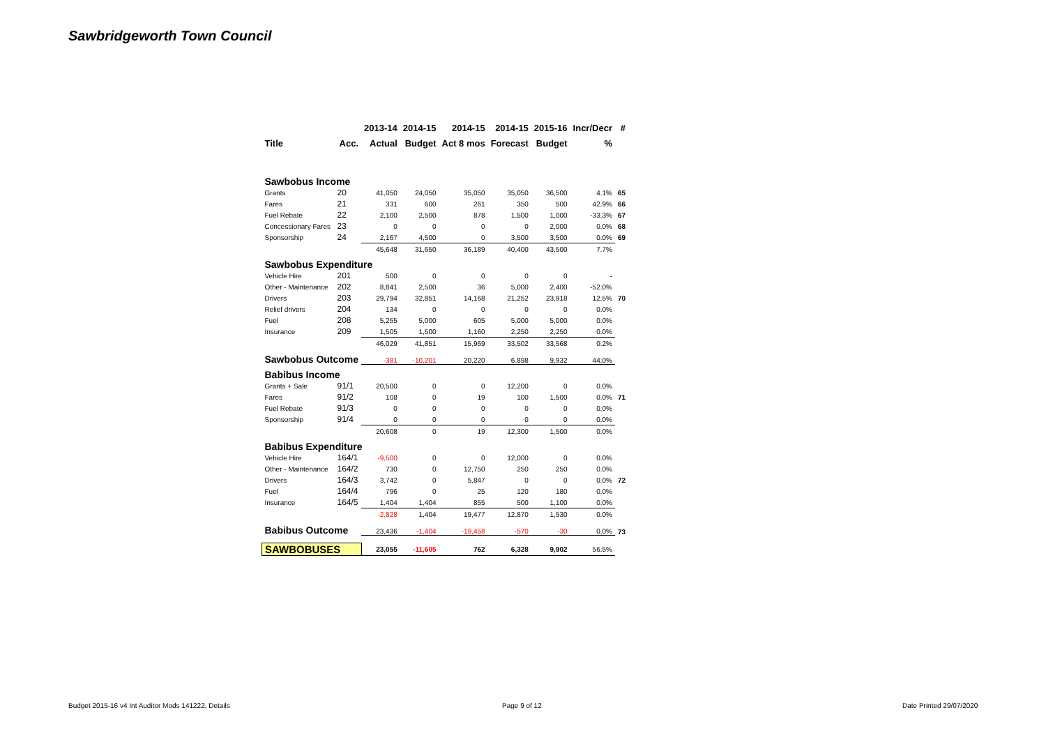Sawbridgeworth Town Council
| | | 2013-14 | 2014-15 | 2014-15 | 2014-15 | 2015-16 | Incr/Decr | # |
| --- | --- | --- | --- | --- | --- | --- | --- | --- |
| Title | Acc. | Actual | Budget | Act 8 mos | Forecast | Budget | % | |
| Sawbobus Income | | | | | | | | |
| Grants | 20 | 41,050 | 24,050 | 35,050 | 35,050 | 36,500 | 4.1% | 65 |
| Fares | 21 | 331 | 600 | 261 | 350 | 500 | 42.9% | 66 |
| Fuel Rebate | 22 | 2,100 | 2,500 | 878 | 1,500 | 1,000 | -33.3% | 67 |
| Concessionary Fares | 23 | 0 | 0 | 0 | 0 | 2,000 | 0.0% | 68 |
| Sponsorship | 24 | 2,167 | 4,500 | 0 | 3,500 | 3,500 | 0.0% | 69 |
| | | 45,648 | 31,650 | 36,189 | 40,400 | 43,500 | 7.7% | |
| Sawbobus Expenditure | | | | | | | | |
| Vehicle Hire | 201 | 500 | 0 | 0 | 0 | 0 | - | |
| Other - Maintenance | 202 | 8,841 | 2,500 | 36 | 5,000 | 2,400 | -52.0% | |
| Drivers | 203 | 29,794 | 32,851 | 14,168 | 21,252 | 23,918 | 12.5% | 70 |
| Relief drivers | 204 | 134 | 0 | 0 | 0 | 0 | 0.0% | |
| Fuel | 208 | 5,255 | 5,000 | 605 | 5,000 | 5,000 | 0.0% | |
| Insurance | 209 | 1,505 | 1,500 | 1,160 | 2,250 | 2,250 | 0.0% | |
| | | 46,029 | 41,851 | 15,969 | 33,502 | 33,568 | 0.2% | |
| Sawbobus Outcome | | -381 | -10,201 | 20,220 | 6,898 | 9,932 | 44.0% | |
| Babibus Income | | | | | | | | |
| Grants + Sale | 91/1 | 20,500 | 0 | 0 | 12,200 | 0 | 0.0% | |
| Fares | 91/2 | 108 | 0 | 19 | 100 | 1,500 | 0.0% | 71 |
| Fuel Rebate | 91/3 | 0 | 0 | 0 | 0 | 0 | 0.0% | |
| Sponsorship | 91/4 | 0 | 0 | 0 | 0 | 0 | 0.0% | |
| | | 20,608 | 0 | 19 | 12,300 | 1,500 | 0.0% | |
| Babibus Expenditure | | | | | | | | |
| Vehicle Hire | 164/1 | -9,500 | 0 | 0 | 12,000 | 0 | 0.0% | |
| Other - Maintenance | 164/2 | 730 | 0 | 12,750 | 250 | 250 | 0.0% | |
| Drivers | 164/3 | 3,742 | 0 | 5,847 | 0 | 0 | 0.0% | 72 |
| Fuel | 164/4 | 796 | 0 | 25 | 120 | 180 | 0.0% | |
| Insurance | 164/5 | 1,404 | 1,404 | 855 | 500 | 1,100 | 0.0% | |
| | | -2,828 | 1,404 | 19,477 | 12,870 | 1,530 | 0.0% | |
| Babibus Outcome | | 23,436 | -1,404 | -19,458 | -570 | -30 | 0.0% | 73 |
| SAWBOBUSES | | 23,055 | -11,605 | 762 | 6,328 | 9,902 | 56.5% | |
Budget 2015-16 v4 Int Auditor Mods 141222, Details
Page 9 of 12 Date Printed 29/07/2020